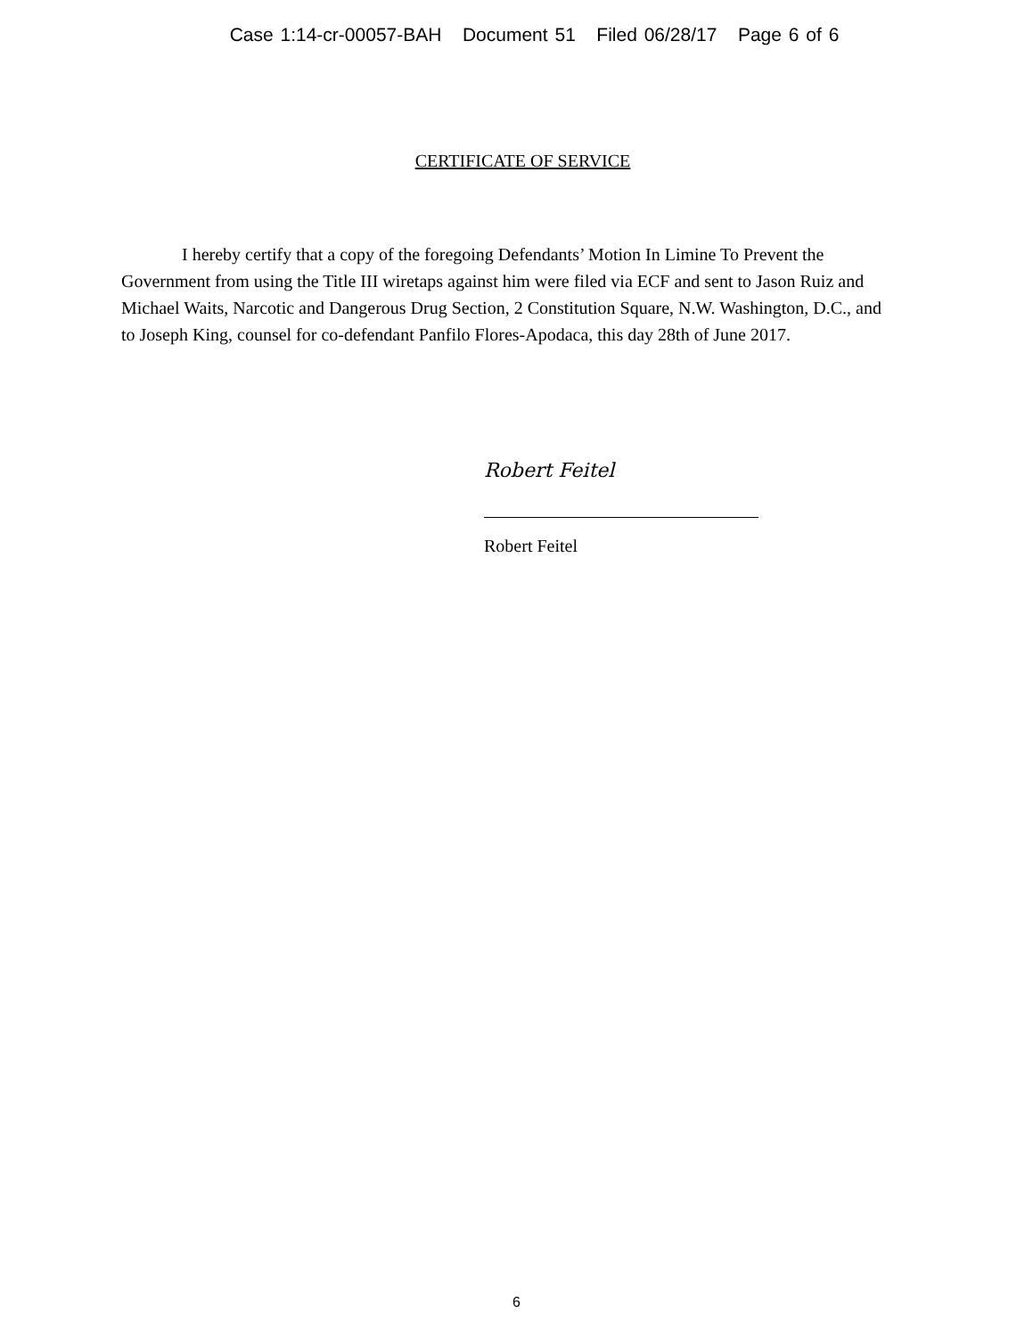Case 1:14-cr-00057-BAH Document 51 Filed 06/28/17 Page 6 of 6
CERTIFICATE OF SERVICE
I hereby certify that a copy of the foregoing Defendants’ Motion In Limine To Prevent the Government from using the Title III wiretaps against him were filed via ECF and sent to Jason Ruiz and Michael Waits, Narcotic and Dangerous Drug Section, 2 Constitution Square, N.W. Washington, D.C., and to Joseph King, counsel for co-defendant Panfilo Flores-Apodaca, this day 28th of June 2017.
Robert Feitel
Robert Feitel
6